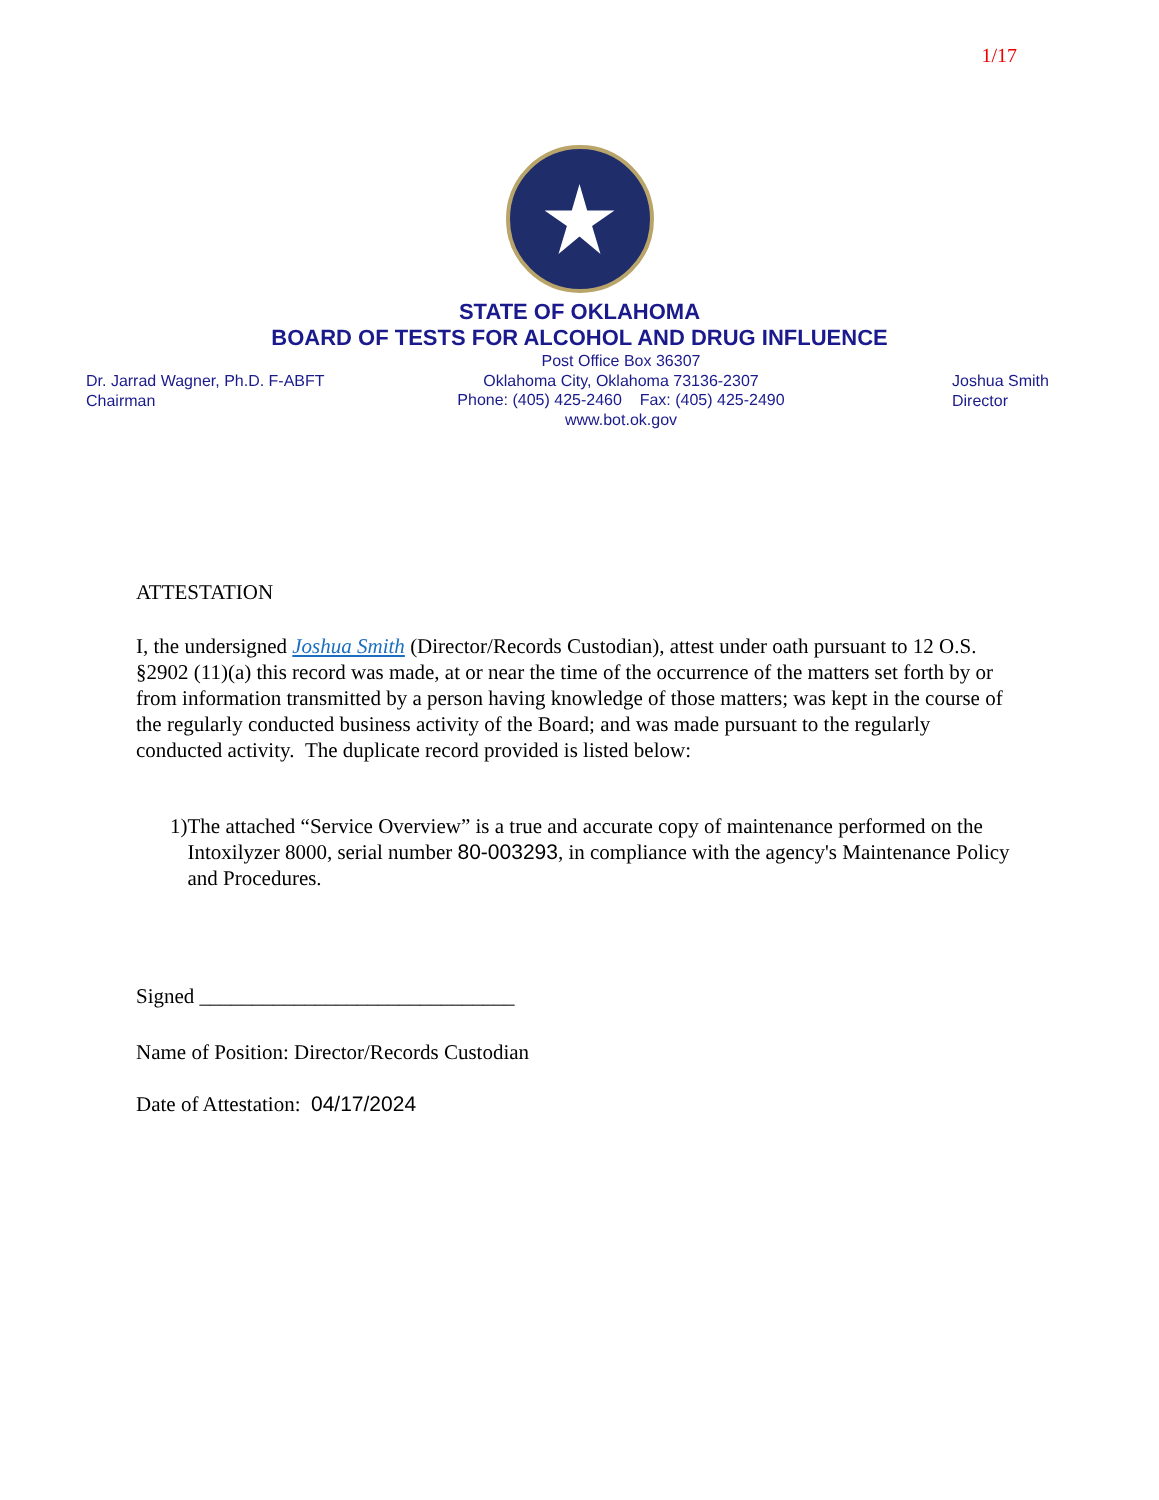1/17
STATE OF OKLAHOMA
BOARD OF TESTS FOR ALCOHOL AND DRUG INFLUENCE
Dr. Jarrad Wagner, Ph.D. F-ABFT
Chairman
Post Office Box 36307
Oklahoma City, Oklahoma 73136-2307
Phone: (405) 425-2460 Fax: (405) 425-2490
www.bot.ok.gov
Joshua Smith
Director
ATTESTATION
I, the undersigned Joshua Smith (Director/Records Custodian), attest under oath pursuant to 12 O.S. §2902 (11)(a) this record was made, at or near the time of the occurrence of the matters set forth by or from information transmitted by a person having knowledge of those matters; was kept in the course of the regularly conducted business activity of the Board; and was made pursuant to the regularly conducted activity. The duplicate record provided is listed below:
1) The attached “Service Overview” is a true and accurate copy of maintenance performed on the Intoxilyzer 8000, serial number 80-003293, in compliance with the agency's Maintenance Policy and Procedures.
Signed ______________________________
Name of Position: Director/Records Custodian
Date of Attestation: 04/17/2024